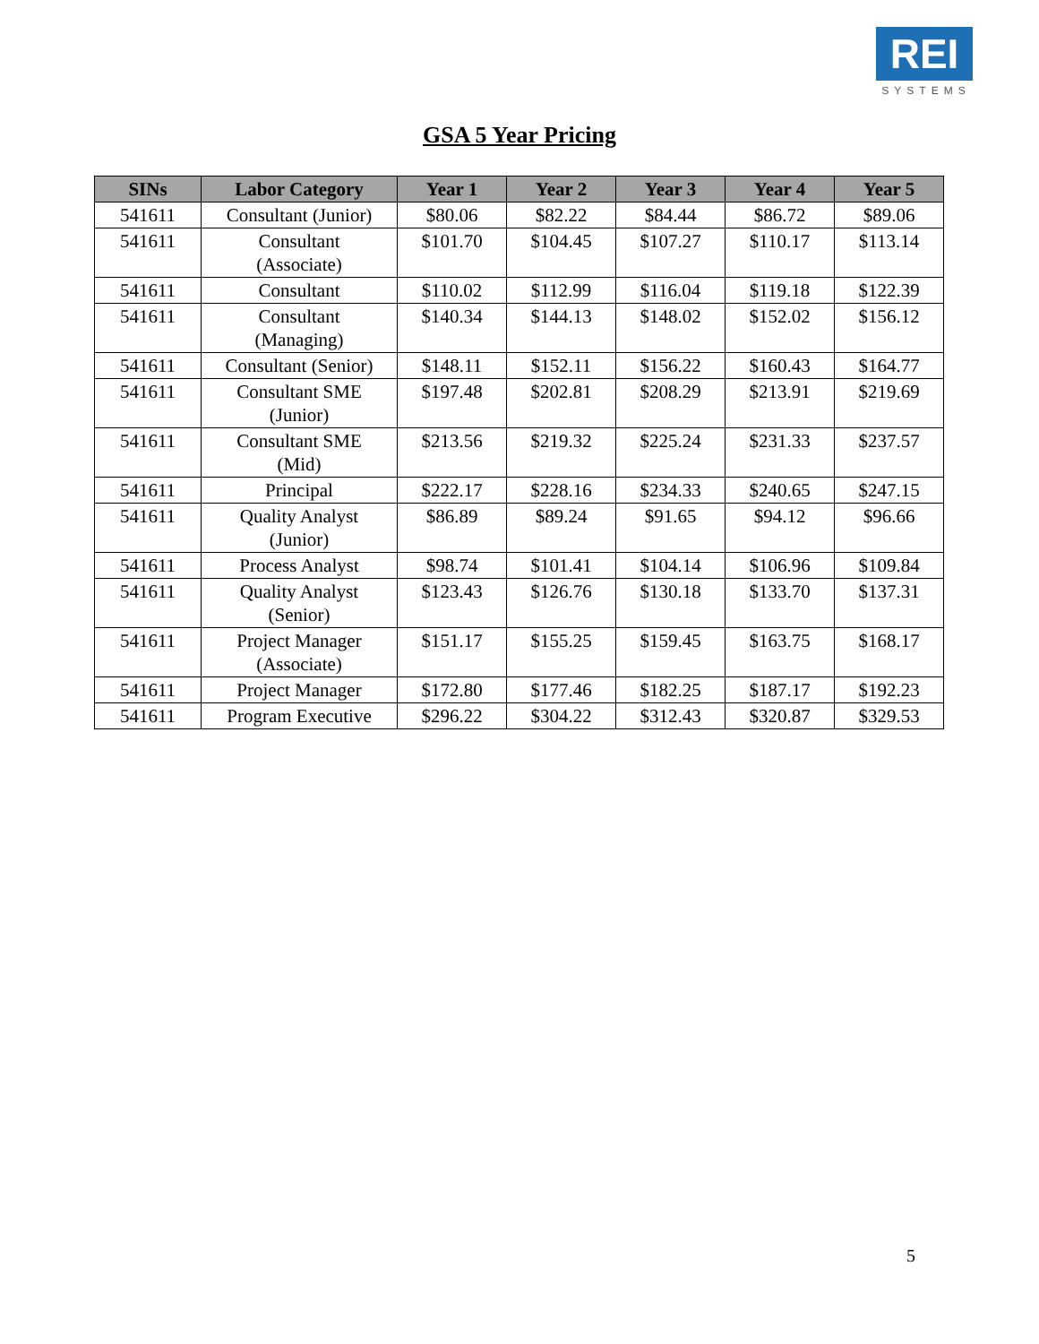REI
SYSTEMS
GSA 5 Year Pricing
| SINs | Labor Category | Year 1 | Year 2 | Year 3 | Year 4 | Year 5 |
| --- | --- | --- | --- | --- | --- | --- |
| 541611 | Consultant (Junior) | $80.06 | $82.22 | $84.44 | $86.72 | $89.06 |
| 541611 | Consultant (Associate) | $101.70 | $104.45 | $107.27 | $110.17 | $113.14 |
| 541611 | Consultant | $110.02 | $112.99 | $116.04 | $119.18 | $122.39 |
| 541611 | Consultant (Managing) | $140.34 | $144.13 | $148.02 | $152.02 | $156.12 |
| 541611 | Consultant (Senior) | $148.11 | $152.11 | $156.22 | $160.43 | $164.77 |
| 541611 | Consultant SME (Junior) | $197.48 | $202.81 | $208.29 | $213.91 | $219.69 |
| 541611 | Consultant SME (Mid) | $213.56 | $219.32 | $225.24 | $231.33 | $237.57 |
| 541611 | Principal | $222.17 | $228.16 | $234.33 | $240.65 | $247.15 |
| 541611 | Quality Analyst (Junior) | $86.89 | $89.24 | $91.65 | $94.12 | $96.66 |
| 541611 | Process Analyst | $98.74 | $101.41 | $104.14 | $106.96 | $109.84 |
| 541611 | Quality Analyst (Senior) | $123.43 | $126.76 | $130.18 | $133.70 | $137.31 |
| 541611 | Project Manager (Associate) | $151.17 | $155.25 | $159.45 | $163.75 | $168.17 |
| 541611 | Project Manager | $172.80 | $177.46 | $182.25 | $187.17 | $192.23 |
| 541611 | Program Executive | $296.22 | $304.22 | $312.43 | $320.87 | $329.53 |
5